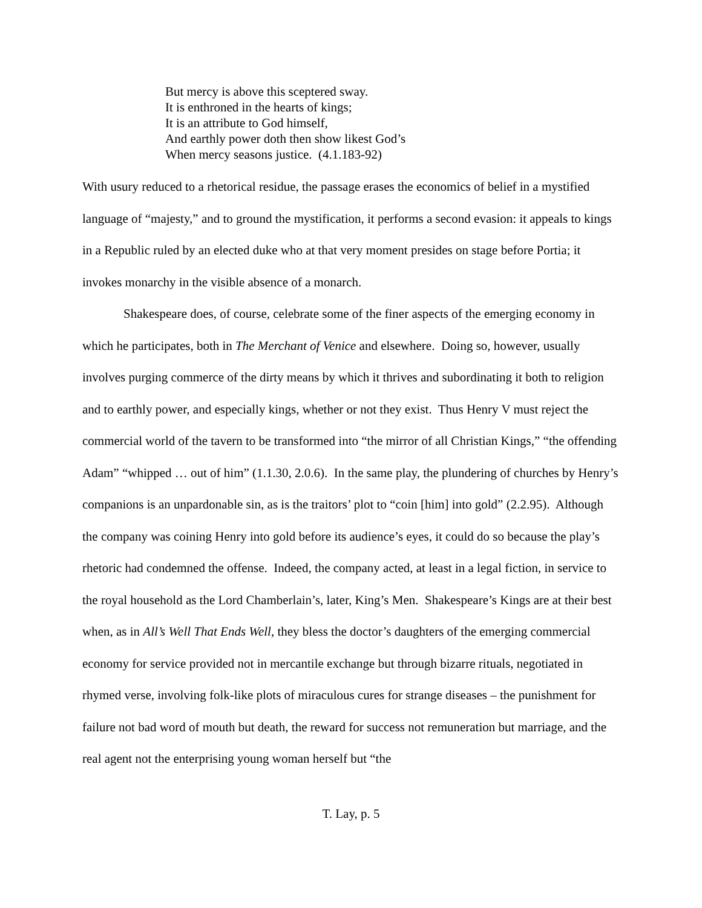But mercy is above this sceptered sway.
It is enthroned in the hearts of kings;
It is an attribute to God himself,
And earthly power doth then show likest God’s
When mercy seasons justice. (4.1.183-92)
With usury reduced to a rhetorical residue, the passage erases the economics of belief in a mystified language of “majesty,” and to ground the mystification, it performs a second evasion: it appeals to kings in a Republic ruled by an elected duke who at that very moment presides on stage before Portia; it invokes monarchy in the visible absence of a monarch.
Shakespeare does, of course, celebrate some of the finer aspects of the emerging economy in which he participates, both in The Merchant of Venice and elsewhere. Doing so, however, usually involves purging commerce of the dirty means by which it thrives and subordinating it both to religion and to earthly power, and especially kings, whether or not they exist. Thus Henry V must reject the commercial world of the tavern to be transformed into “the mirror of all Christian Kings,” “the offending Adam” “whipped … out of him” (1.1.30, 2.0.6). In the same play, the plundering of churches by Henry’s companions is an unpardonable sin, as is the traitors’ plot to “coin [him] into gold” (2.2.95). Although the company was coining Henry into gold before its audience’s eyes, it could do so because the play’s rhetoric had condemned the offense. Indeed, the company acted, at least in a legal fiction, in service to the royal household as the Lord Chamberlain’s, later, King’s Men. Shakespeare’s Kings are at their best when, as in All’s Well That Ends Well, they bless the doctor’s daughters of the emerging commercial economy for service provided not in mercantile exchange but through bizarre rituals, negotiated in rhymed verse, involving folk-like plots of miraculous cures for strange diseases – the punishment for failure not bad word of mouth but death, the reward for success not remuneration but marriage, and the real agent not the enterprising young woman herself but “the
T. Lay, p. 5